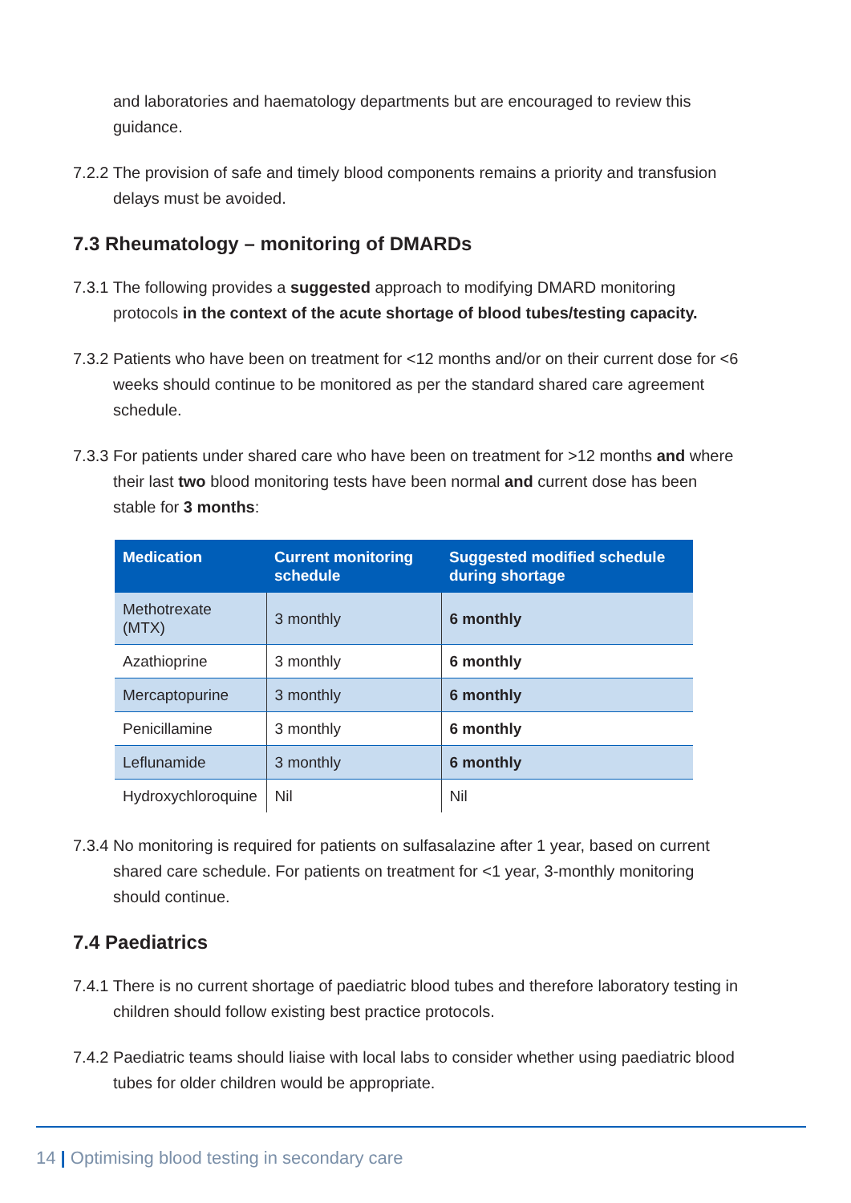and laboratories and haematology departments but are encouraged to review this guidance.
7.2.2 The provision of safe and timely blood components remains a priority and transfusion delays must be avoided.
7.3 Rheumatology – monitoring of DMARDs
7.3.1 The following provides a suggested approach to modifying DMARD monitoring protocols in the context of the acute shortage of blood tubes/testing capacity.
7.3.2 Patients who have been on treatment for <12 months and/or on their current dose for <6 weeks should continue to be monitored as per the standard shared care agreement schedule.
7.3.3 For patients under shared care who have been on treatment for >12 months and where their last two blood monitoring tests have been normal and current dose has been stable for 3 months:
| Medication | Current monitoring schedule | Suggested modified schedule during shortage |
| --- | --- | --- |
| Methotrexate (MTX) | 3 monthly | 6 monthly |
| Azathioprine | 3 monthly | 6 monthly |
| Mercaptopurine | 3 monthly | 6 monthly |
| Penicillamine | 3 monthly | 6 monthly |
| Leflunamide | 3 monthly | 6 monthly |
| Hydroxychloroquine | Nil | Nil |
7.3.4 No monitoring is required for patients on sulfasalazine after 1 year, based on current shared care schedule. For patients on treatment for <1 year, 3-monthly monitoring should continue.
7.4 Paediatrics
7.4.1 There is no current shortage of paediatric blood tubes and therefore laboratory testing in children should follow existing best practice protocols.
7.4.2 Paediatric teams should liaise with local labs to consider whether using paediatric blood tubes for older children would be appropriate.
14 | Optimising blood testing in secondary care